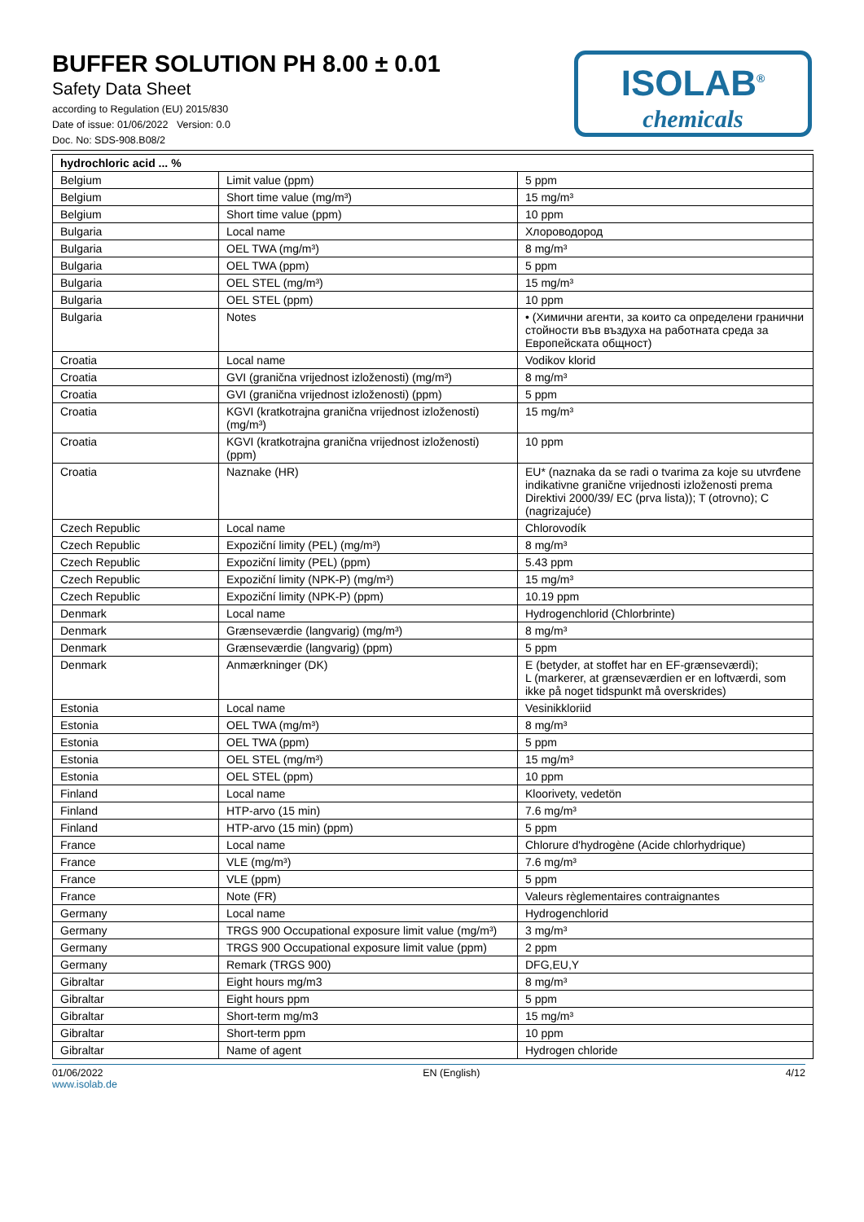BUFFER SOLUTION PH 8.00 ± 0.01
Safety Data Sheet
according to Regulation (EU) 2015/830
Date of issue: 01/06/2022 Version: 0.0
Doc. No: SDS-908.B08/2
ISOLAB<sup>®</sup>
chemicals
| hydrochloric acid ... % | | |
| --- | --- | --- |
| Belgium | Limit value (ppm) | 5 ppm |
| Belgium | Short time value (mg/m³) | 15 mg/m³ |
| Belgium | Short time value (ppm) | 10 ppm |
| Bulgaria | Local name | Хлороводород |
| Bulgaria | OEL TWA (mg/m³) | 8 mg/m³ |
| Bulgaria | OEL TWA (ppm) | 5 ppm |
| Bulgaria | OEL STEL (mg/m³) | 15 mg/m³ |
| Bulgaria | OEL STEL (ppm) | 10 ppm |
| Bulgaria | Notes | • (Химични агенти, за които са определени гранични стойности във въздуха на работната среда за Европейската общност) |
| Croatia | Local name | Vodikov klorid |
| Croatia | GVI (granična vrijednost izloženosti) (mg/m³) | 8 mg/m³ |
| Croatia | GVI (granična vrijednost izloženosti) (ppm) | 5 ppm |
| Croatia | KGVI (kratkotrajna granična vrijednost izloženosti) (mg/m³) | 15 mg/m³ |
| Croatia | KGVI (kratkotrajna granična vrijednost izloženosti) (ppm) | 10 ppm |
| Croatia | Naznake (HR) | EU* (naznaka da se radi o tvarima za koje su utvrđene indikativne granične vrijednosti izloženosti prema Direktivi 2000/39/ EC (prva lista)); T (otrovno); C (nagrizajuće) |
| Czech Republic | Local name | Chlorovodík |
| Czech Republic | Expoziční limity (PEL) (mg/m³) | 8 mg/m³ |
| Czech Republic | Expoziční limity (PEL) (ppm) | 5.43 ppm |
| Czech Republic | Expoziční limity (NPK-P) (mg/m³) | 15 mg/m³ |
| Czech Republic | Expoziční limity (NPK-P) (ppm) | 10.19 ppm |
| Denmark | Local name | Hydrogenchlorid (Chlorbrinte) |
| Denmark | Grænseværdie (langvarig) (mg/m³) | 8 mg/m³ |
| Denmark | Grænseværdie (langvarig) (ppm) | 5 ppm |
| Denmark | Anmærkninger (DK) | E (betyder, at stoffet har en EF-grænseværdi); L (markerer, at grænseværdien er en loftværdi, som ikke på noget tidspunkt må overskrides) |
| Estonia | Local name | Vesinikkloriid |
| Estonia | OEL TWA (mg/m³) | 8 mg/m³ |
| Estonia | OEL TWA (ppm) | 5 ppm |
| Estonia | OEL STEL (mg/m³) | 15 mg/m³ |
| Estonia | OEL STEL (ppm) | 10 ppm |
| Finland | Local name | Kloorivety, vedetön |
| Finland | HTP-arvo (15 min) | 7.6 mg/m³ |
| Finland | HTP-arvo (15 min) (ppm) | 5 ppm |
| France | Local name | Chlorure d'hydrogène (Acide chlorhydrique) |
| France | VLE (mg/m³) | 7.6 mg/m³ |
| France | VLE (ppm) | 5 ppm |
| France | Note (FR) | Valeurs règlementaires contraignantes |
| Germany | Local name | Hydrogenchlorid |
| Germany | TRGS 900 Occupational exposure limit value (mg/m³) | 3 mg/m³ |
| Germany | TRGS 900 Occupational exposure limit value (ppm) | 2 ppm |
| Germany | Remark (TRGS 900) | DFG,EU,Y |
| Gibraltar | Eight hours mg/m3 | 8 mg/m³ |
| Gibraltar | Eight hours ppm | 5 ppm |
| Gibraltar | Short-term mg/m3 | 15 mg/m³ |
| Gibraltar | Short-term ppm | 10 ppm |
| Gibraltar | Name of agent | Hydrogen chloride |
01/06/2022
www.isolab.de
EN (English) 4/12